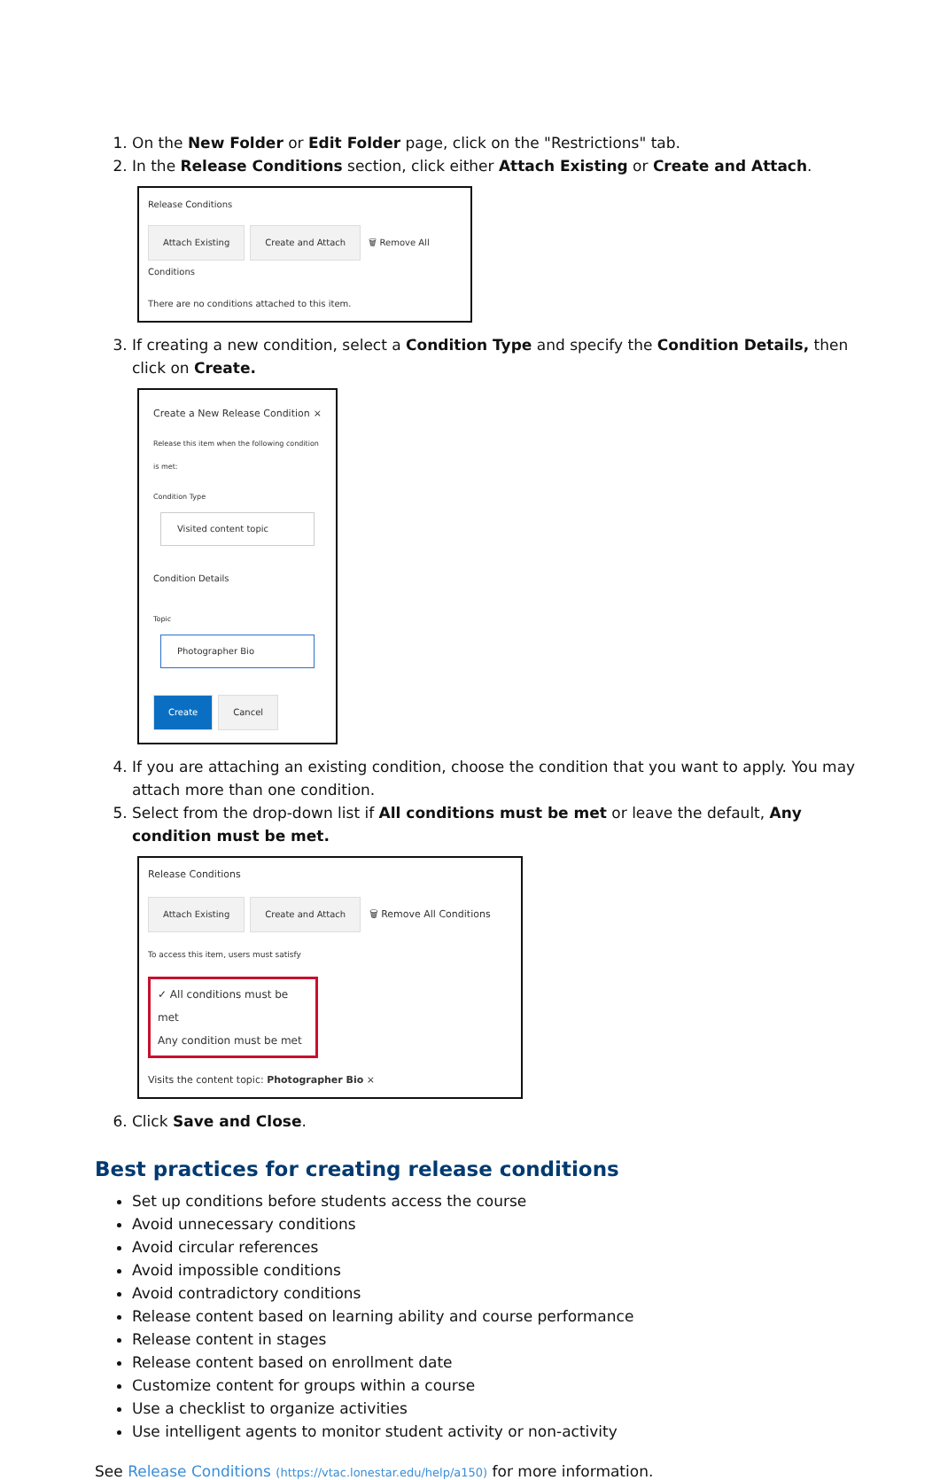1. On the New Folder or Edit Folder page, click on the "Restrictions" tab.
2. In the Release Conditions section, click either Attach Existing or Create and Attach.
Release Conditions
Attach Existing Create and Attach 🗑 Remove All Conditions
There are no conditions attached to this item.
3. If creating a new condition, select a Condition Type and specify the Condition Details, then click on Create.
Create a New Release Condition ×
Release this item when the following condition is met:
Condition Type
Visited content topic
Condition Details
Topic
Photographer Bio
Create Cancel
4. If you are attaching an existing condition, choose the condition that you want to apply. You may attach more than one condition.
5. Select from the drop-down list if All conditions must be met or leave the default, Any condition must be met.
Release Conditions
Attach Existing Create and Attach 🗑 Remove All Conditions
To access this item, users must satisfy
✓ All conditions must be met
Any condition must be met
Visits the content topic: Photographer Bio ×
6. Click Save and Close.
Best practices for creating release conditions
Set up conditions before students access the course
Avoid unnecessary conditions
Avoid circular references
Avoid impossible conditions
Avoid contradictory conditions
Release content based on learning ability and course performance
Release content in stages
Release content based on enrollment date
Customize content for groups within a course
Use a checklist to organize activities
Use intelligent agents to monitor student activity or non-activity
See Release Conditions (https://vtac.lonestar.edu/help/a150) for more information.